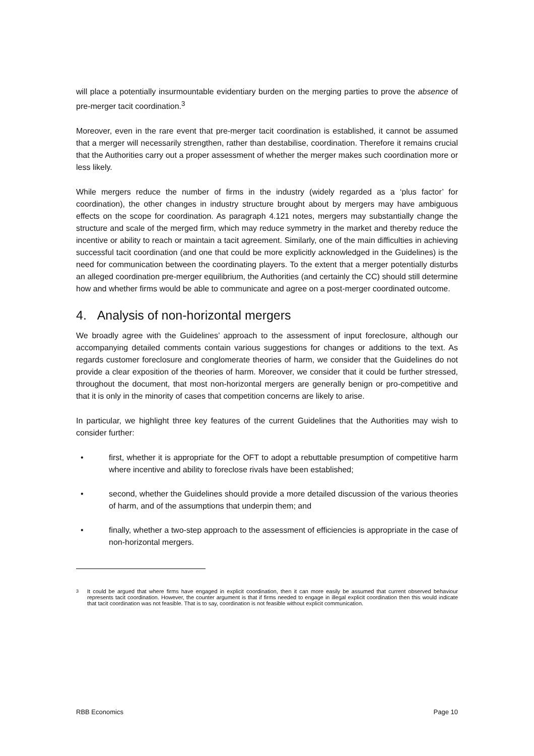will place a potentially insurmountable evidentiary burden on the merging parties to prove the absence of pre-merger tacit coordination.<sup>3</sup>
Moreover, even in the rare event that pre-merger tacit coordination is established, it cannot be assumed that a merger will necessarily strengthen, rather than destabilise, coordination. Therefore it remains crucial that the Authorities carry out a proper assessment of whether the merger makes such coordination more or less likely.
While mergers reduce the number of firms in the industry (widely regarded as a ‘plus factor’ for coordination), the other changes in industry structure brought about by mergers may have ambiguous effects on the scope for coordination. As paragraph 4.121 notes, mergers may substantially change the structure and scale of the merged firm, which may reduce symmetry in the market and thereby reduce the incentive or ability to reach or maintain a tacit agreement. Similarly, one of the main difficulties in achieving successful tacit coordination (and one that could be more explicitly acknowledged in the Guidelines) is the need for communication between the coordinating players. To the extent that a merger potentially disturbs an alleged coordination pre-merger equilibrium, the Authorities (and certainly the CC) should still determine how and whether firms would be able to communicate and agree on a post-merger coordinated outcome.
4. Analysis of non-horizontal mergers
We broadly agree with the Guidelines’ approach to the assessment of input foreclosure, although our accompanying detailed comments contain various suggestions for changes or additions to the text. As regards customer foreclosure and conglomerate theories of harm, we consider that the Guidelines do not provide a clear exposition of the theories of harm. Moreover, we consider that it could be further stressed, throughout the document, that most non-horizontal mergers are generally benign or pro-competitive and that it is only in the minority of cases that competition concerns are likely to arise.
In particular, we highlight three key features of the current Guidelines that the Authorities may wish to consider further:
• first, whether it is appropriate for the OFT to adopt a rebuttable presumption of competitive harm where incentive and ability to foreclose rivals have been established;
• second, whether the Guidelines should provide a more detailed discussion of the various theories of harm, and of the assumptions that underpin them; and
• finally, whether a two-step approach to the assessment of efficiencies is appropriate in the case of non-horizontal mergers.
<sup>3</sup> It could be argued that where firms have engaged in explicit coordination, then it can more easily be assumed that current observed behaviour represents tacit coordination. However, the counter argument is that if firms needed to engage in illegal explicit coordination then this would indicate that tacit coordination was not feasible. That is to say, coordination is not feasible without explicit communication.
RBB Economics Page 10